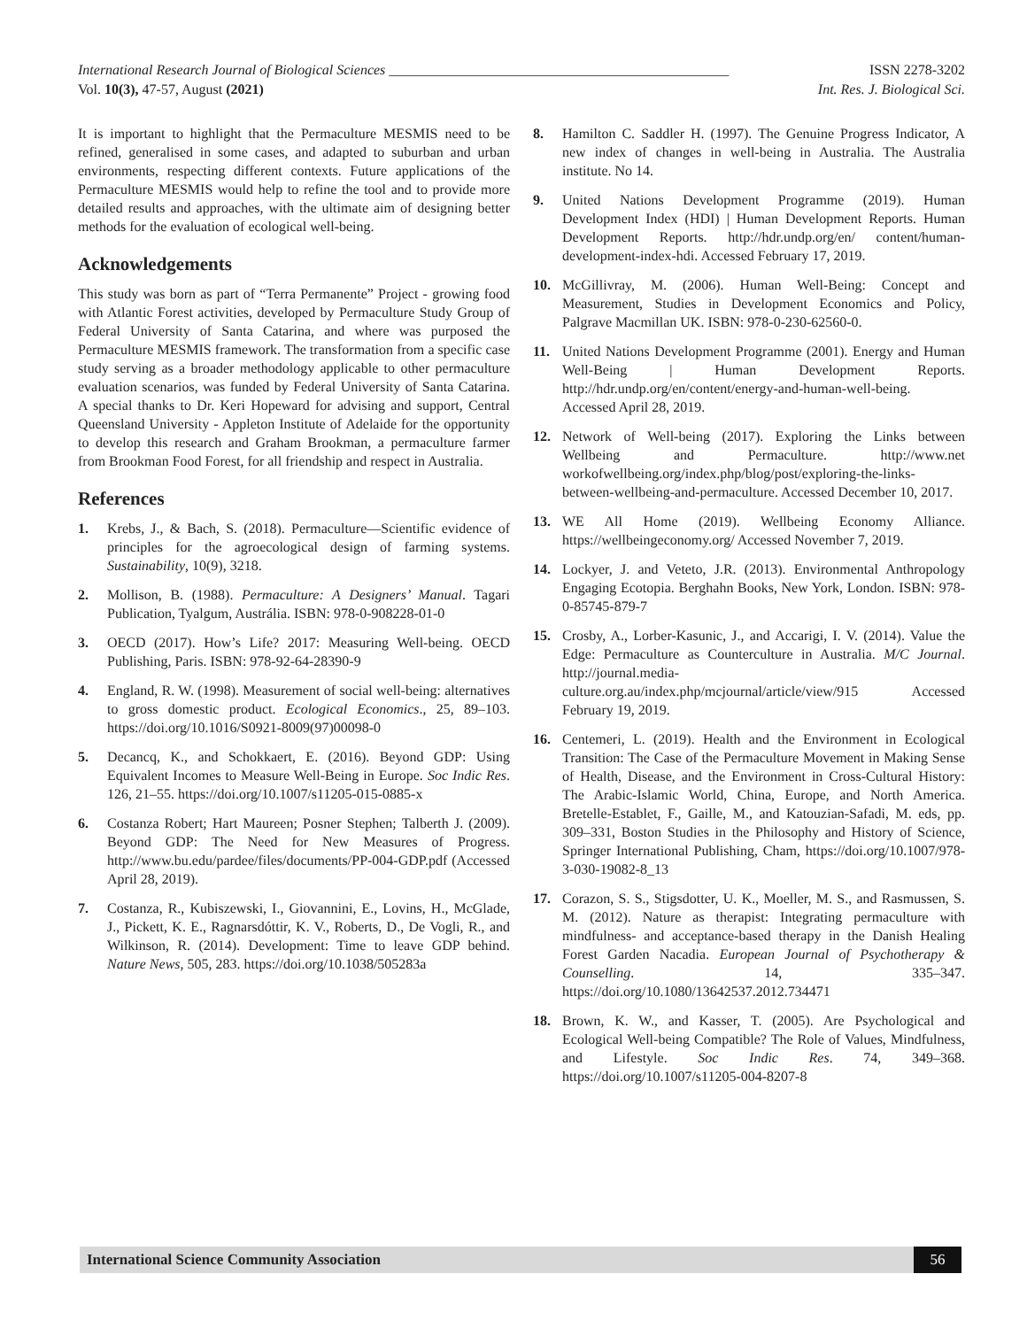International Research Journal of Biological Sciences ________________________________________________ ISSN 2278-3202
Vol. 10(3), 47-57, August (2021) Int. Res. J. Biological Sci.
It is important to highlight that the Permaculture MESMIS need to be refined, generalised in some cases, and adapted to suburban and urban environments, respecting different contexts. Future applications of the Permaculture MESMIS would help to refine the tool and to provide more detailed results and approaches, with the ultimate aim of designing better methods for the evaluation of ecological well-being.
Acknowledgements
This study was born as part of “Terra Permanente” Project - growing food with Atlantic Forest activities, developed by Permaculture Study Group of Federal University of Santa Catarina, and where was purposed the Permaculture MESMIS framework. The transformation from a specific case study serving as a broader methodology applicable to other permaculture evaluation scenarios, was funded by Federal University of Santa Catarina. A special thanks to Dr. Keri Hopeward for advising and support, Central Queensland University - Appleton Institute of Adelaide for the opportunity to develop this research and Graham Brookman, a permaculture farmer from Brookman Food Forest, for all friendship and respect in Australia.
References
1. Krebs, J., & Bach, S. (2018). Permaculture—Scientific evidence of principles for the agroecological design of farming systems. Sustainability, 10(9), 3218.
2. Mollison, B. (1988). Permaculture: A Designers’ Manual. Tagari Publication, Tyalgum, Austrália. ISBN: 978-0-908228-01-0
3. OECD (2017). How’s Life? 2017: Measuring Well-being. OECD Publishing, Paris. ISBN: 978-92-64-28390-9
4. England, R. W. (1998). Measurement of social well-being: alternatives to gross domestic product. Ecological Economics., 25, 89–103. https://doi.org/10.1016/S0921-8009(97)00098-0
5. Decancq, K., and Schokkaert, E. (2016). Beyond GDP: Using Equivalent Incomes to Measure Well-Being in Europe. Soc Indic Res. 126, 21–55. https://doi.org/10.1007/s11205-015-0885-x
6. Costanza Robert; Hart Maureen; Posner Stephen; Talberth J. (2009). Beyond GDP: The Need for New Measures of Progress. http://www.bu.edu/pardee/files/documents/PP-004-GDP.pdf (Accessed April 28, 2019).
7. Costanza, R., Kubiszewski, I., Giovannini, E., Lovins, H., McGlade, J., Pickett, K. E., Ragnarsdóttir, K. V., Roberts, D., De Vogli, R., and Wilkinson, R. (2014). Development: Time to leave GDP behind. Nature News, 505, 283. https://doi.org/10.1038/505283a
8. Hamilton C. Saddler H. (1997). The Genuine Progress Indicator, A new index of changes in well-being in Australia. The Australia institute. No 14.
9. United Nations Development Programme (2019). Human Development Index (HDI) | Human Development Reports. Human Development Reports. http://hdr.undp.org/en/ content/human-development-index-hdi. Accessed February 17, 2019.
10. McGillivray, M. (2006). Human Well-Being: Concept and Measurement, Studies in Development Economics and Policy, Palgrave Macmillan UK. ISBN: 978-0-230-62560-0.
11. United Nations Development Programme (2001). Energy and Human Well-Being | Human Development Reports. http://hdr.undp.org/en/content/energy-and-human-well-being. Accessed April 28, 2019.
12. Network of Well-being (2017). Exploring the Links between Wellbeing and Permaculture. http://www.net workofwellbeing.org/index.php/blog/post/exploring-the-links-between-wellbeing-and-permaculture. Accessed December 10, 2017.
13. WE All Home (2019). Wellbeing Economy Alliance. https://wellbeingeconomy.org/ Accessed November 7, 2019.
14. Lockyer, J. and Veteto, J.R. (2013). Environmental Anthropology Engaging Ecotopia. Berghahn Books, New York, London. ISBN: 978-0-85745-879-7
15. Crosby, A., Lorber-Kasunic, J., and Accarigi, I. V. (2014). Value the Edge: Permaculture as Counterculture in Australia. M/C Journal. http://journal.media-culture.org.au/index.php/mcjournal/article/view/915 Accessed February 19, 2019.
16. Centemeri, L. (2019). Health and the Environment in Ecological Transition: The Case of the Permaculture Movement in Making Sense of Health, Disease, and the Environment in Cross-Cultural History: The Arabic-Islamic World, China, Europe, and North America. Bretelle-Establet, F., Gaille, M., and Katouzian-Safadi, M. eds, pp. 309–331, Boston Studies in the Philosophy and History of Science, Springer International Publishing, Cham, https://doi.org/10.1007/978-3-030-19082-8_13
17. Corazon, S. S., Stigsdotter, U. K., Moeller, M. S., and Rasmussen, S. M. (2012). Nature as therapist: Integrating permaculture with mindfulness- and acceptance-based therapy in the Danish Healing Forest Garden Nacadia. European Journal of Psychotherapy & Counselling. 14, 335–347. https://doi.org/10.1080/13642537.2012.734471
18. Brown, K. W., and Kasser, T. (2005). Are Psychological and Ecological Well-being Compatible? The Role of Values, Mindfulness, and Lifestyle. Soc Indic Res. 74, 349–368. https://doi.org/10.1007/s11205-004-8207-8
International Science Community Association 56